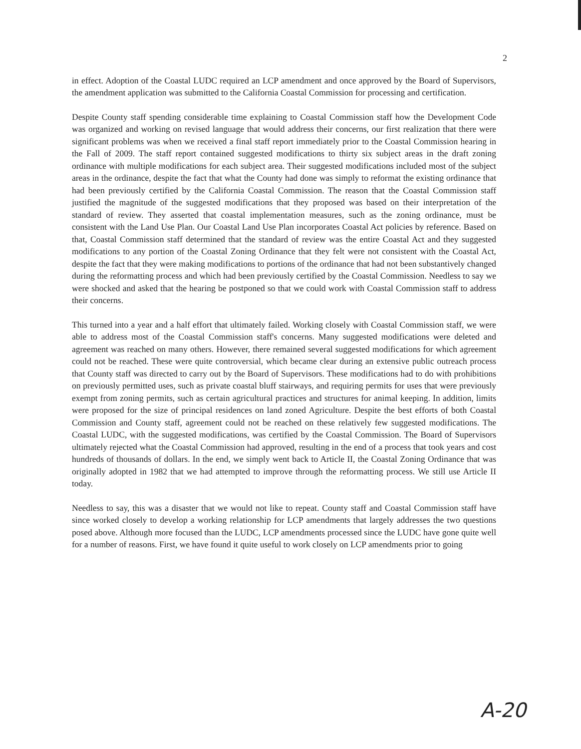2
in effect. Adoption of the Coastal LUDC required an LCP amendment and once approved by the Board of Supervisors, the amendment application was submitted to the California Coastal Commission for processing and certification.
Despite County staff spending considerable time explaining to Coastal Commission staff how the Development Code was organized and working on revised language that would address their concerns, our first realization that there were significant problems was when we received a final staff report immediately prior to the Coastal Commission hearing in the Fall of 2009. The staff report contained suggested modifications to thirty six subject areas in the draft zoning ordinance with multiple modifications for each subject area. Their suggested modifications included most of the subject areas in the ordinance, despite the fact that what the County had done was simply to reformat the existing ordinance that had been previously certified by the California Coastal Commission. The reason that the Coastal Commission staff justified the magnitude of the suggested modifications that they proposed was based on their interpretation of the standard of review. They asserted that coastal implementation measures, such as the zoning ordinance, must be consistent with the Land Use Plan. Our Coastal Land Use Plan incorporates Coastal Act policies by reference. Based on that, Coastal Commission staff determined that the standard of review was the entire Coastal Act and they suggested modifications to any portion of the Coastal Zoning Ordinance that they felt were not consistent with the Coastal Act, despite the fact that they were making modifications to portions of the ordinance that had not been substantively changed during the reformatting process and which had been previously certified by the Coastal Commission. Needless to say we were shocked and asked that the hearing be postponed so that we could work with Coastal Commission staff to address their concerns.
This turned into a year and a half effort that ultimately failed. Working closely with Coastal Commission staff, we were able to address most of the Coastal Commission staff's concerns. Many suggested modifications were deleted and agreement was reached on many others. However, there remained several suggested modifications for which agreement could not be reached. These were quite controversial, which became clear during an extensive public outreach process that County staff was directed to carry out by the Board of Supervisors. These modifications had to do with prohibitions on previously permitted uses, such as private coastal bluff stairways, and requiring permits for uses that were previously exempt from zoning permits, such as certain agricultural practices and structures for animal keeping. In addition, limits were proposed for the size of principal residences on land zoned Agriculture. Despite the best efforts of both Coastal Commission and County staff, agreement could not be reached on these relatively few suggested modifications. The Coastal LUDC, with the suggested modifications, was certified by the Coastal Commission. The Board of Supervisors ultimately rejected what the Coastal Commission had approved, resulting in the end of a process that took years and cost hundreds of thousands of dollars. In the end, we simply went back to Article II, the Coastal Zoning Ordinance that was originally adopted in 1982 that we had attempted to improve through the reformatting process. We still use Article II today.
Needless to say, this was a disaster that we would not like to repeat. County staff and Coastal Commission staff have since worked closely to develop a working relationship for LCP amendments that largely addresses the two questions posed above. Although more focused than the LUDC, LCP amendments processed since the LUDC have gone quite well for a number of reasons. First, we have found it quite useful to work closely on LCP amendments prior to going
A-20